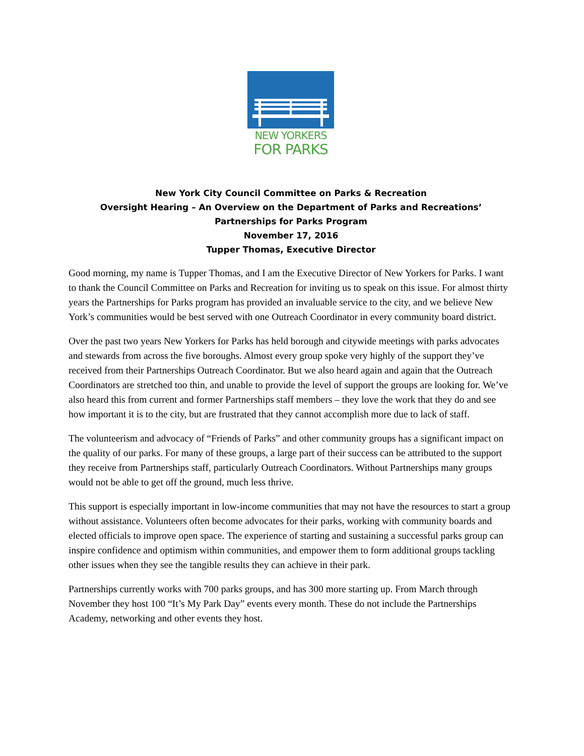NEW YORKERS
FOR PARKS
New York City Council Committee on Parks & Recreation
Oversight Hearing – An Overview on the Department of Parks and Recreations’
Partnerships for Parks Program
November 17, 2016
Tupper Thomas, Executive Director
Good morning, my name is Tupper Thomas, and I am the Executive Director of New Yorkers for Parks. I want to thank the Council Committee on Parks and Recreation for inviting us to speak on this issue. For almost thirty years the Partnerships for Parks program has provided an invaluable service to the city, and we believe New York’s communities would be best served with one Outreach Coordinator in every community board district.
Over the past two years New Yorkers for Parks has held borough and citywide meetings with parks advocates and stewards from across the five boroughs. Almost every group spoke very highly of the support they’ve received from their Partnerships Outreach Coordinator. But we also heard again and again that the Outreach Coordinators are stretched too thin, and unable to provide the level of support the groups are looking for. We’ve also heard this from current and former Partnerships staff members – they love the work that they do and see how important it is to the city, but are frustrated that they cannot accomplish more due to lack of staff.
The volunteerism and advocacy of “Friends of Parks” and other community groups has a significant impact on the quality of our parks. For many of these groups, a large part of their success can be attributed to the support they receive from Partnerships staff, particularly Outreach Coordinators. Without Partnerships many groups would not be able to get off the ground, much less thrive.
This support is especially important in low-income communities that may not have the resources to start a group without assistance. Volunteers often become advocates for their parks, working with community boards and elected officials to improve open space. The experience of starting and sustaining a successful parks group can inspire confidence and optimism within communities, and empower them to form additional groups tackling other issues when they see the tangible results they can achieve in their park.
Partnerships currently works with 700 parks groups, and has 300 more starting up. From March through November they host 100 “It’s My Park Day” events every month. These do not include the Partnerships Academy, networking and other events they host.